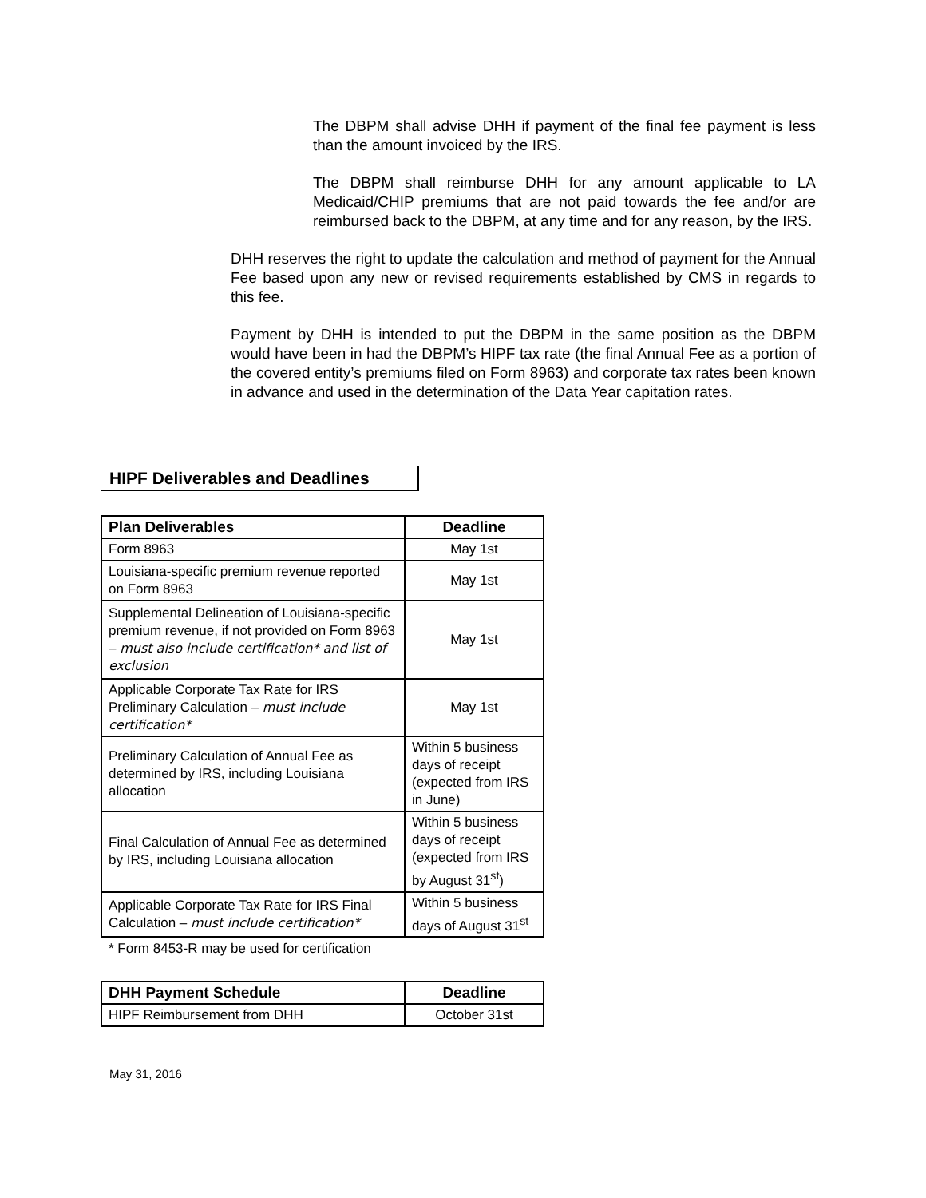The DBPM shall advise DHH if payment of the final fee payment is less than the amount invoiced by the IRS.
The DBPM shall reimburse DHH for any amount applicable to LA Medicaid/CHIP premiums that are not paid towards the fee and/or are reimbursed back to the DBPM, at any time and for any reason, by the IRS.
DHH reserves the right to update the calculation and method of payment for the Annual Fee based upon any new or revised requirements established by CMS in regards to this fee.
Payment by DHH is intended to put the DBPM in the same position as the DBPM would have been in had the DBPM’s HIPF tax rate (the final Annual Fee as a portion of the covered entity’s premiums filed on Form 8963) and corporate tax rates been known in advance and used in the determination of the Data Year capitation rates.
HIPF Deliverables and Deadlines
| Plan Deliverables | Deadline |
| --- | --- |
| Form 8963 | May 1st |
| Louisiana-specific premium revenue reported on Form 8963 | May 1st |
| Supplemental Delineation of Louisiana-specific premium revenue, if not provided on Form 8963 – must also include certification* and list of exclusion | May 1st |
| Applicable Corporate Tax Rate for IRS Preliminary Calculation – must include certification* | May 1st |
| Preliminary Calculation of Annual Fee as determined by IRS, including Louisiana allocation | Within 5 business days of receipt (expected from IRS in June) |
| Final Calculation of Annual Fee as determined by IRS, including Louisiana allocation | Within 5 business days of receipt (expected from IRS by August 31<sup>st</sup>) |
| Applicable Corporate Tax Rate for IRS Final Calculation – must include certification* | Within 5 business days of August 31<sup>st</sup> |
* Form 8453-R may be used for certification
| DHH Payment Schedule | Deadline |
| --- | --- |
| HIPF Reimbursement from DHH | October 31st |
May 31, 2016